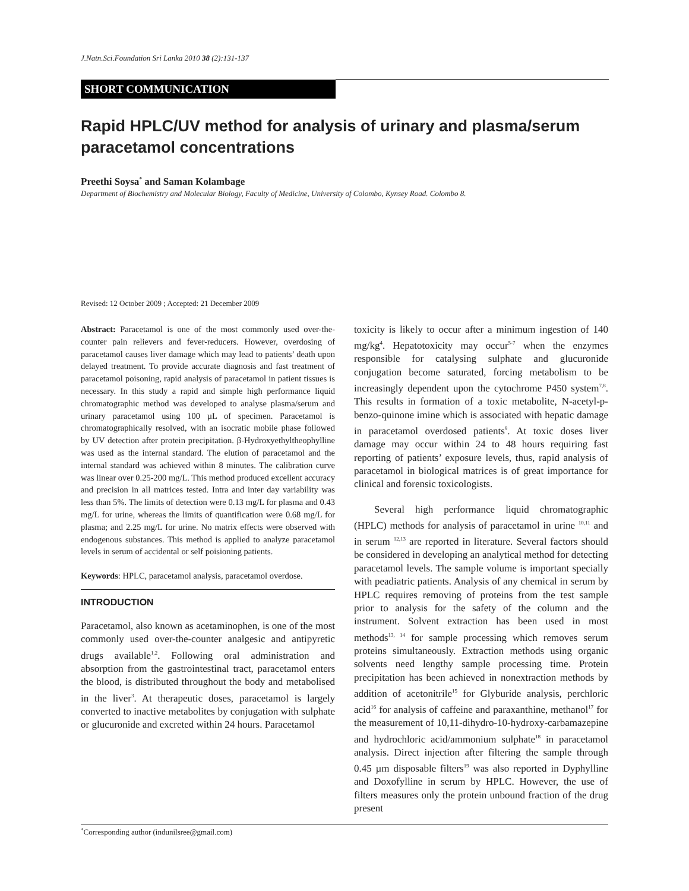J.Natn.Sci.Foundation Sri Lanka 2010 38 (2):131-137
SHORT COMMUNICATION
Rapid HPLC/UV method for analysis of urinary and plasma/serum paracetamol concentrations
Preethi Soysa<sup>*</sup> and Saman Kolambage
Department of Biochemistry and Molecular Biology, Faculty of Medicine, University of Colombo, Kynsey Road. Colombo 8.
Revised: 12 October 2009 ; Accepted: 21 December 2009
Abstract: Paracetamol is one of the most commonly used over-the-counter pain relievers and fever-reducers. However, overdosing of paracetamol causes liver damage which may lead to patients’ death upon delayed treatment. To provide accurate diagnosis and fast treatment of paracetamol poisoning, rapid analysis of paracetamol in patient tissues is necessary. In this study a rapid and simple high performance liquid chromatographic method was developed to analyse plasma/serum and urinary paracetamol using 100 µL of specimen. Paracetamol is chromatographically resolved, with an isocratic mobile phase followed by UV detection after protein precipitation. β-Hydroxyethyltheophylline was used as the internal standard. The elution of paracetamol and the internal standard was achieved within 8 minutes. The calibration curve was linear over 0.25-200 mg/L. This method produced excellent accuracy and precision in all matrices tested. Intra and inter day variability was less than 5%. The limits of detection were 0.13 mg/L for plasma and 0.43 mg/L for urine, whereas the limits of quantification were 0.68 mg/L for plasma; and 2.25 mg/L for urine. No matrix effects were observed with endogenous substances. This method is applied to analyze paracetamol levels in serum of accidental or self poisioning patients.
Keywords: HPLC, paracetamol analysis, paracetamol overdose.
INTRODUCTION
Paracetamol, also known as acetaminophen, is one of the most commonly used over-the-counter analgesic and antipyretic drugs available<sup>1,2</sup>. Following oral administration and absorption from the gastrointestinal tract, paracetamol enters the blood, is distributed throughout the body and metabolised in the liver<sup>3</sup>. At therapeutic doses, paracetamol is largely converted to inactive metabolites by conjugation with sulphate or glucuronide and excreted within 24 hours. Paracetamol
toxicity is likely to occur after a minimum ingestion of 140 mg/kg<sup>4</sup>. Hepatotoxicity may occur<sup>5-7</sup> when the enzymes responsible for catalysing sulphate and glucuronide conjugation become saturated, forcing metabolism to be increasingly dependent upon the cytochrome P450 system<sup>7,8</sup>. This results in formation of a toxic metabolite, N-acetyl-p-benzo-quinone imine which is associated with hepatic damage in paracetamol overdosed patients<sup>9</sup>. At toxic doses liver damage may occur within 24 to 48 hours requiring fast reporting of patients’ exposure levels, thus, rapid analysis of paracetamol in biological matrices is of great importance for clinical and forensic toxicologists.
Several high performance liquid chromatographic (HPLC) methods for analysis of paracetamol in urine <sup>10,11</sup> and in serum <sup>12,13</sup> are reported in literature. Several factors should be considered in developing an analytical method for detecting paracetamol levels. The sample volume is important specially with peadiatric patients. Analysis of any chemical in serum by HPLC requires removing of proteins from the test sample prior to analysis for the safety of the column and the instrument. Solvent extraction has been used in most methods<sup>13, 14</sup> for sample processing which removes serum proteins simultaneously. Extraction methods using organic solvents need lengthy sample processing time. Protein precipitation has been achieved in nonextraction methods by addition of acetonitrile<sup>15</sup> for Glyburide analysis, perchloric acid<sup>16</sup> for analysis of caffeine and paraxanthine, methanol<sup>17</sup> for the measurement of 10,11-dihydro-10-hydroxy-carbamazepine and hydrochloric acid/ammonium sulphate<sup>18</sup> in paracetamol analysis. Direct injection after filtering the sample through 0.45 µm disposable filters<sup>19</sup> was also reported in Dyphylline and Doxofylline in serum by HPLC. However, the use of filters measures only the protein unbound fraction of the drug present
<sup>*</sup> Corresponding author (indunilsree@gmail.com)